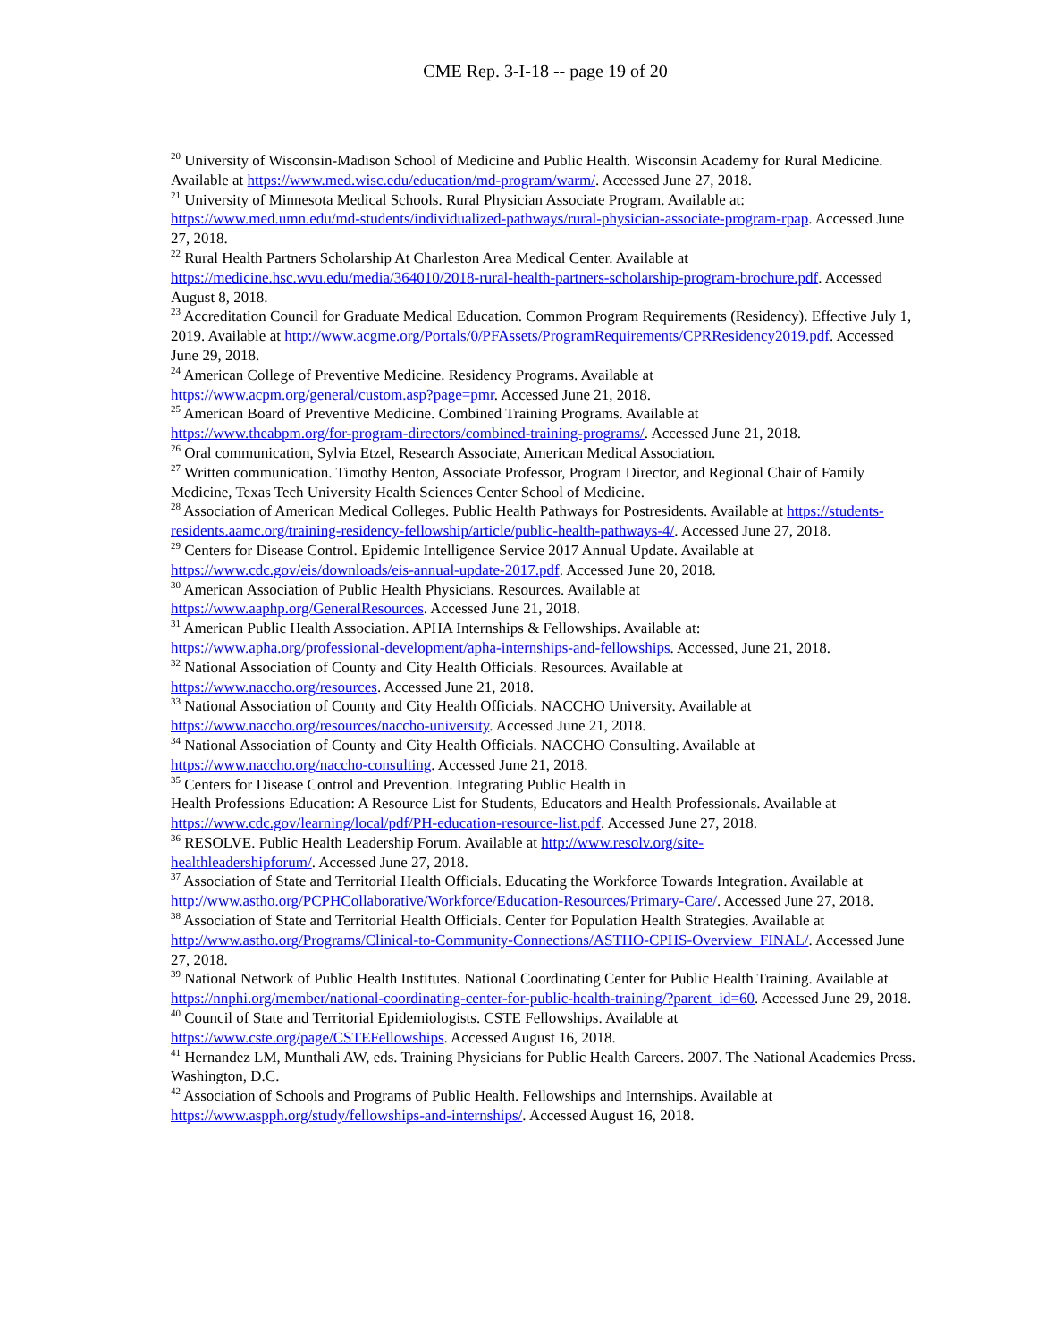CME Rep. 3-I-18 -- page 19 of 20
<sup>20</sup> University of Wisconsin-Madison School of Medicine and Public Health. Wisconsin Academy for Rural Medicine. Available at https://www.med.wisc.edu/education/md-program/warm/. Accessed June 27, 2018.
<sup>21</sup> University of Minnesota Medical Schools. Rural Physician Associate Program. Available at: https://www.med.umn.edu/md-students/individualized-pathways/rural-physician-associate-program-rpap. Accessed June 27, 2018.
<sup>22</sup> Rural Health Partners Scholarship At Charleston Area Medical Center. Available at https://medicine.hsc.wvu.edu/media/364010/2018-rural-health-partners-scholarship-program-brochure.pdf. Accessed August 8, 2018.
<sup>23</sup> Accreditation Council for Graduate Medical Education. Common Program Requirements (Residency). Effective July 1, 2019. Available at http://www.acgme.org/Portals/0/PFAssets/ProgramRequirements/CPRResidency2019.pdf. Accessed June 29, 2018.
<sup>24</sup> American College of Preventive Medicine. Residency Programs. Available at
https://www.acpm.org/general/custom.asp?page=pmr. Accessed June 21, 2018.
<sup>25</sup> American Board of Preventive Medicine. Combined Training Programs. Available at
https://www.theabpm.org/for-program-directors/combined-training-programs/. Accessed June 21, 2018.
<sup>26</sup> Oral communication, Sylvia Etzel, Research Associate, American Medical Association.
<sup>27</sup> Written communication. Timothy Benton, Associate Professor, Program Director, and Regional Chair of Family Medicine, Texas Tech University Health Sciences Center School of Medicine.
<sup>28</sup> Association of American Medical Colleges. Public Health Pathways for Postresidents. Available at https://students-residents.aamc.org/training-residency-fellowship/article/public-health-pathways-4/. Accessed June 27, 2018.
<sup>29</sup> Centers for Disease Control. Epidemic Intelligence Service 2017 Annual Update. Available at
https://www.cdc.gov/eis/downloads/eis-annual-update-2017.pdf. Accessed June 20, 2018.
<sup>30</sup> American Association of Public Health Physicians. Resources. Available at
https://www.aaphp.org/GeneralResources. Accessed June 21, 2018.
<sup>31</sup> American Public Health Association. APHA Internships & Fellowships. Available at:
https://www.apha.org/professional-development/apha-internships-and-fellowships. Accessed, June 21, 2018.
<sup>32</sup> National Association of County and City Health Officials. Resources. Available at
https://www.naccho.org/resources. Accessed June 21, 2018.
<sup>33</sup> National Association of County and City Health Officials. NACCHO University. Available at
https://www.naccho.org/resources/naccho-university. Accessed June 21, 2018.
<sup>34</sup> National Association of County and City Health Officials. NACCHO Consulting. Available at
https://www.naccho.org/naccho-consulting. Accessed June 21, 2018.
<sup>35</sup> Centers for Disease Control and Prevention. Integrating Public Health in
Health Professions Education: A Resource List for Students, Educators and Health Professionals. Available at https://www.cdc.gov/learning/local/pdf/PH-education-resource-list.pdf. Accessed June 27, 2018.
<sup>36</sup> RESOLVE. Public Health Leadership Forum. Available at http://www.resolv.org/site-
healthleadershipforum/. Accessed June 27, 2018.
<sup>37</sup> Association of State and Territorial Health Officials. Educating the Workforce Towards Integration. Available at http://www.astho.org/PCPHCollaborative/Workforce/Education-Resources/Primary-Care/. Accessed June 27, 2018.
<sup>38</sup> Association of State and Territorial Health Officials. Center for Population Health Strategies. Available at http://www.astho.org/Programs/Clinical-to-Community-Connections/ASTHO-CPHS-Overview_FINAL/. Accessed June 27, 2018.
<sup>39</sup> National Network of Public Health Institutes. National Coordinating Center for Public Health Training. Available at https://nnphi.org/member/national-coordinating-center-for-public-health-training/?parent_id=60. Accessed June 29, 2018.
<sup>40</sup> Council of State and Territorial Epidemiologists. CSTE Fellowships. Available at
https://www.cste.org/page/CSTEFellowships. Accessed August 16, 2018.
<sup>41</sup> Hernandez LM, Munthali AW, eds. Training Physicians for Public Health Careers. 2007. The National Academies Press. Washington, D.C.
<sup>42</sup> Association of Schools and Programs of Public Health. Fellowships and Internships. Available at
https://www.aspph.org/study/fellowships-and-internships/. Accessed August 16, 2018.